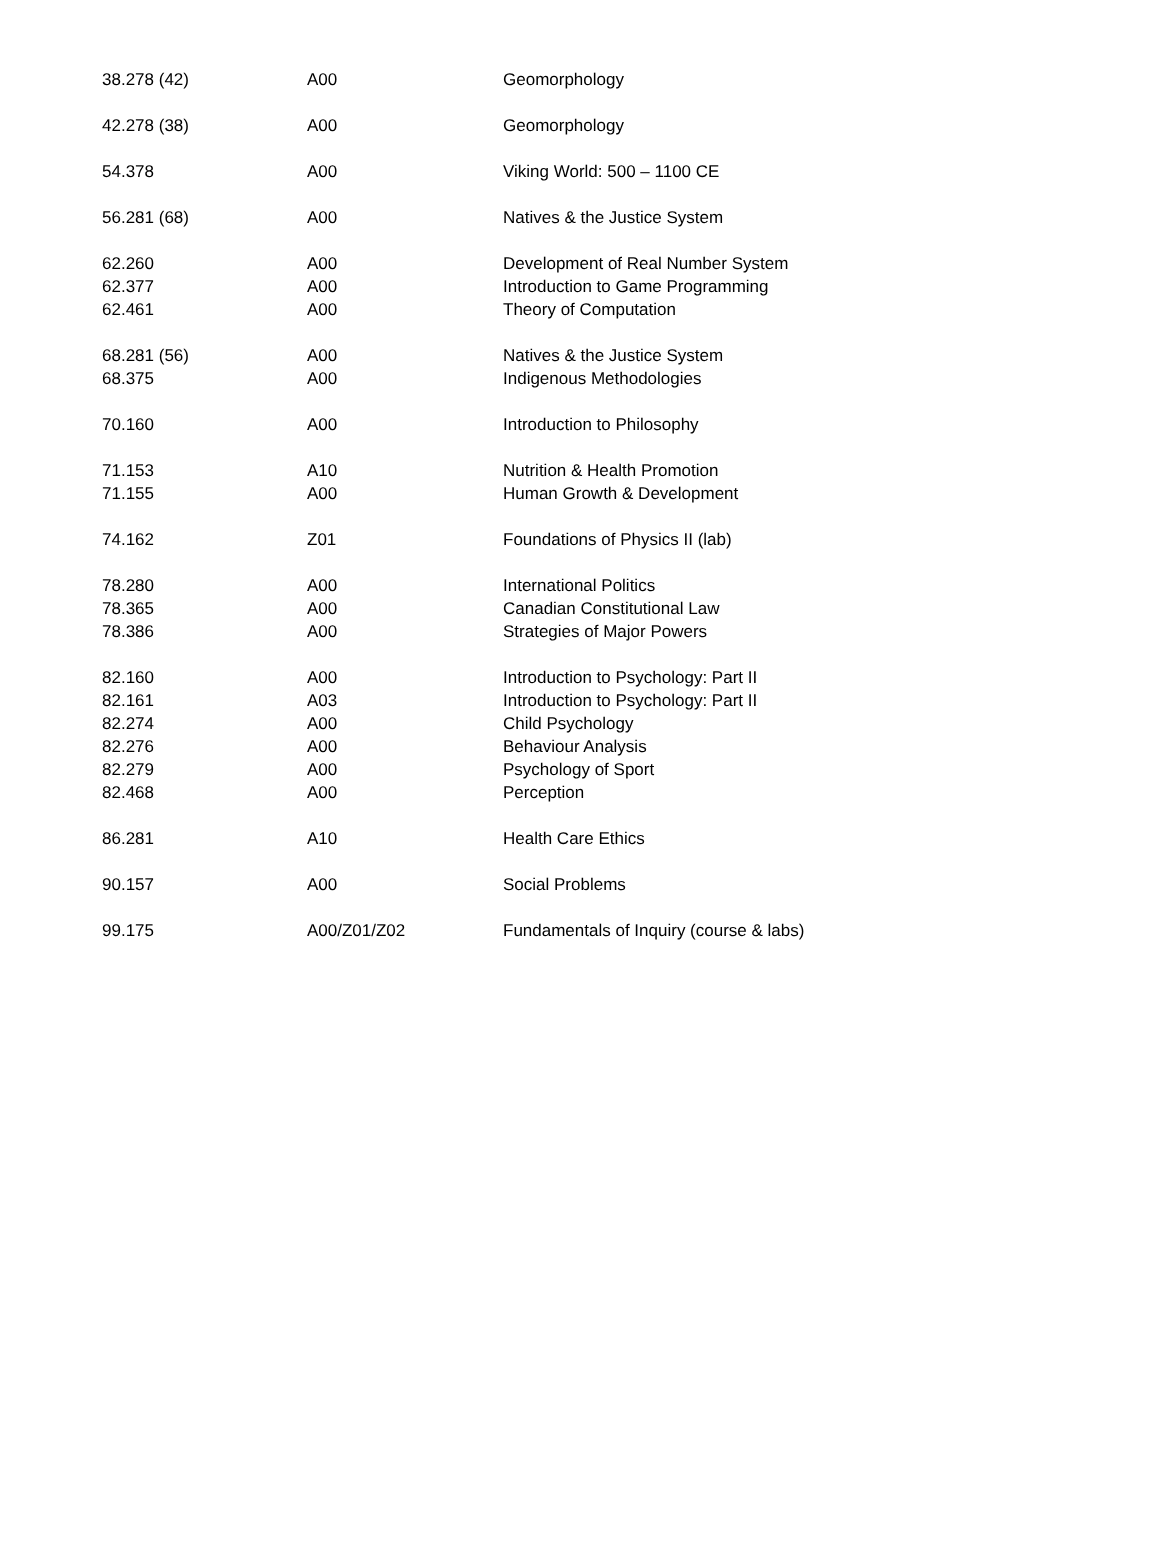| 38.278 (42) | A00 | Geomorphology |
| 42.278 (38) | A00 | Geomorphology |
| 54.378 | A00 | Viking World: 500 – 1100 CE |
| 56.281 (68) | A00 | Natives & the Justice System |
| 62.260 | A00 | Development of Real Number System |
| 62.377 | A00 | Introduction to Game Programming |
| 62.461 | A00 | Theory of Computation |
| 68.281 (56) | A00 | Natives & the Justice System |
| 68.375 | A00 | Indigenous Methodologies |
| 70.160 | A00 | Introduction to Philosophy |
| 71.153 | A10 | Nutrition & Health Promotion |
| 71.155 | A00 | Human Growth & Development |
| 74.162 | Z01 | Foundations of Physics II (lab) |
| 78.280 | A00 | International Politics |
| 78.365 | A00 | Canadian Constitutional Law |
| 78.386 | A00 | Strategies of Major Powers |
| 82.160 | A00 | Introduction to Psychology: Part II |
| 82.161 | A03 | Introduction to Psychology: Part II |
| 82.274 | A00 | Child Psychology |
| 82.276 | A00 | Behaviour Analysis |
| 82.279 | A00 | Psychology of Sport |
| 82.468 | A00 | Perception |
| 86.281 | A10 | Health Care Ethics |
| 90.157 | A00 | Social Problems |
| 99.175 | A00/Z01/Z02 | Fundamentals of Inquiry (course & labs) |